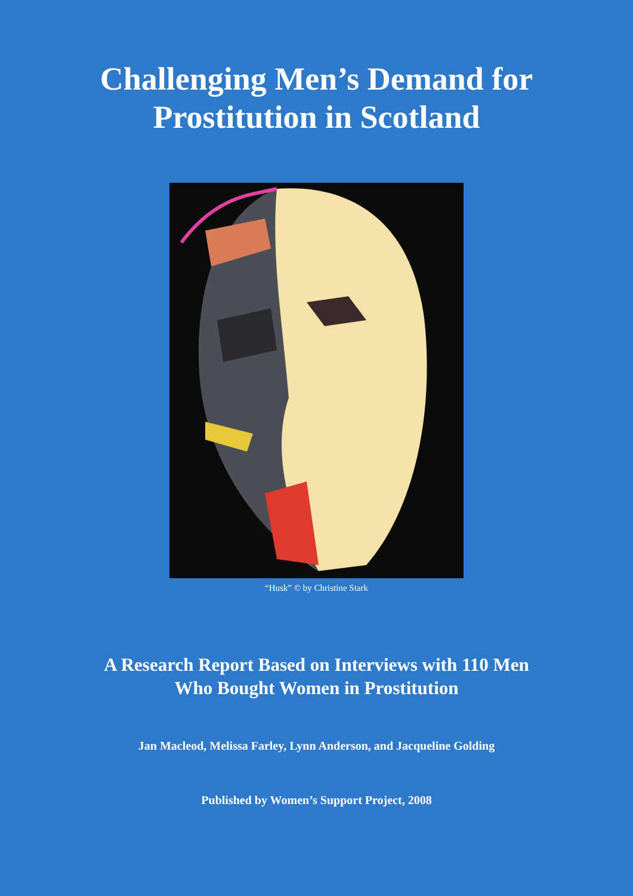Challenging Men’s Demand for
Prostitution in Scotland
“Husk” © by Christine Stark
A Research Report Based on Interviews with 110 Men
Who Bought Women in Prostitution
Jan Macleod, Melissa Farley, Lynn Anderson, and Jacqueline Golding
Published by Women’s Support Project, 2008